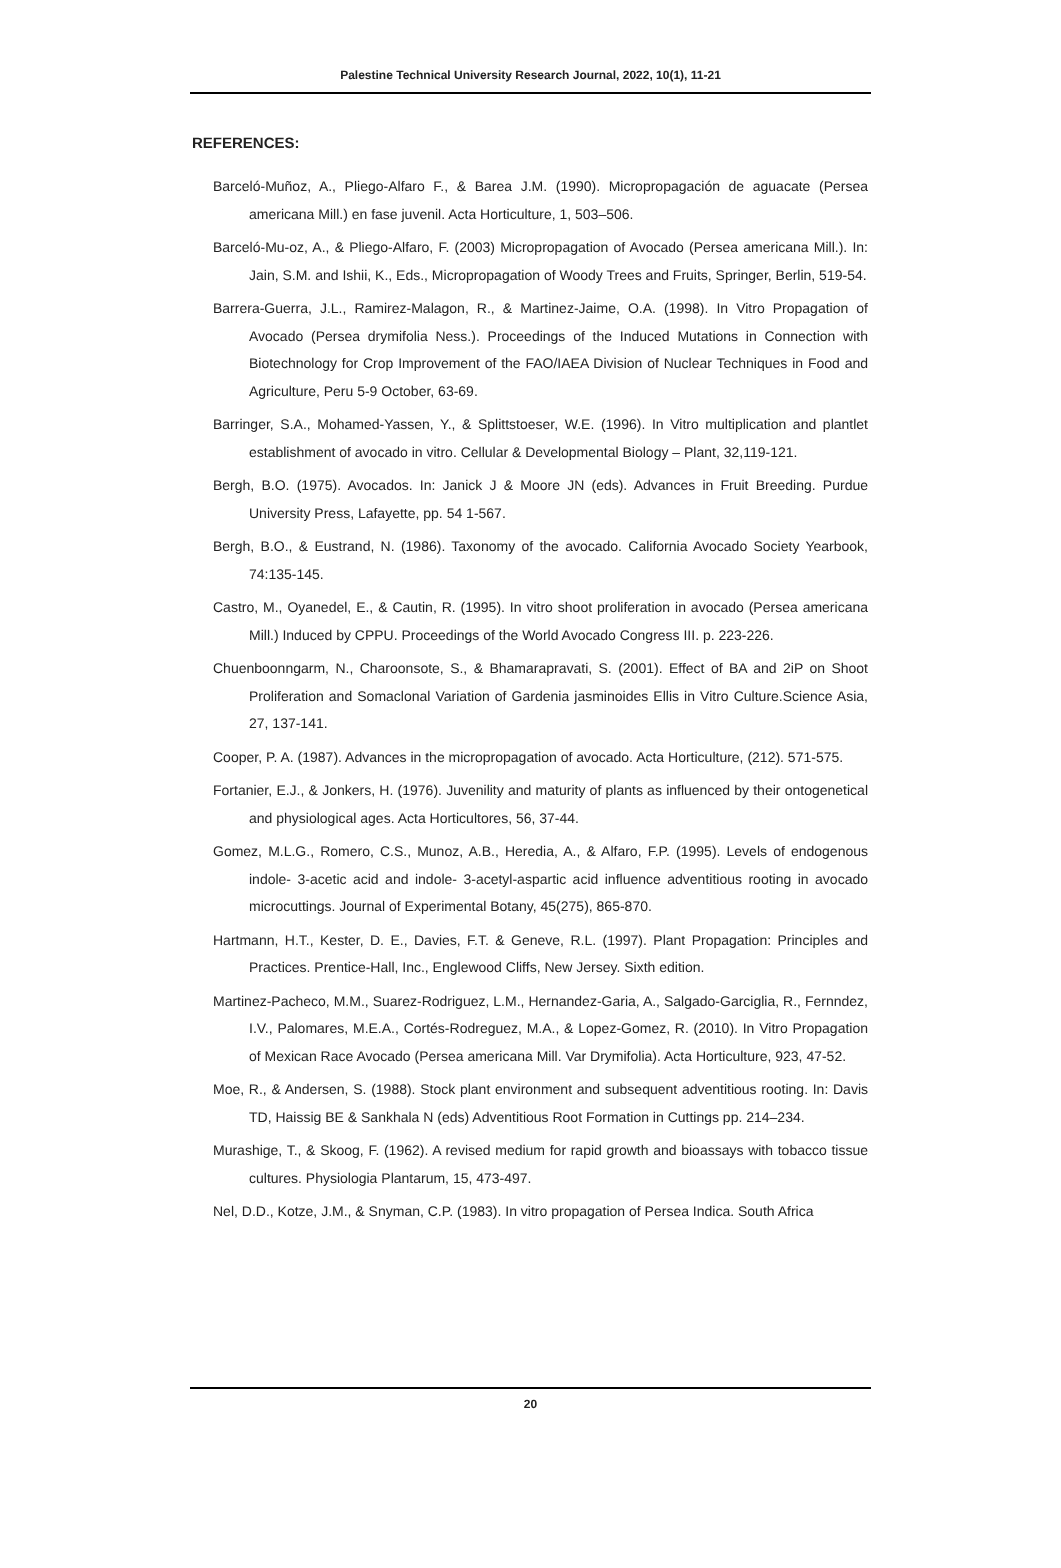Palestine Technical University Research Journal, 2022, 10(1), 11-21
REFERENCES:
Barceló-Muñoz, A., Pliego-Alfaro F., & Barea J.M. (1990). Micropropagación de aguacate (Persea americana Mill.) en fase juvenil. Acta Horticulture, 1, 503–506.
Barceló-Mu-oz, A., & Pliego-Alfaro, F. (2003) Micropropagation of Avocado (Persea americana Mill.). In: Jain, S.M. and Ishii, K., Eds., Micropropagation of Woody Trees and Fruits, Springer, Berlin, 519-54.
Barrera-Guerra, J.L., Ramirez-Malagon, R., & Martinez-Jaime, O.A. (1998). In Vitro Propagation of Avocado (Persea drymifolia Ness.). Proceedings of the Induced Mutations in Connection with Biotechnology for Crop Improvement of the FAO/IAEA Division of Nuclear Techniques in Food and Agriculture, Peru 5-9 October, 63-69.
Barringer, S.A., Mohamed-Yassen, Y., & Splittstoeser, W.E. (1996). In Vitro multiplication and plantlet establishment of avocado in vitro. Cellular & Developmental Biology – Plant, 32,119-121.
Bergh, B.O. (1975). Avocados. In: Janick J & Moore JN (eds). Advances in Fruit Breeding. Purdue University Press, Lafayette, pp. 54 1-567.
Bergh, B.O., & Eustrand, N. (1986). Taxonomy of the avocado. California Avocado Society Yearbook, 74:135-145.
Castro, M., Oyanedel, E., & Cautin, R. (1995). In vitro shoot proliferation in avocado (Persea americana Mill.) Induced by CPPU. Proceedings of the World Avocado Congress III. p. 223-226.
Chuenboonngarm, N., Charoonsote, S., & Bhamarapravati, S. (2001). Effect of BA and 2iP on Shoot Proliferation and Somaclonal Variation of Gardenia jasminoides Ellis in Vitro Culture.Science Asia, 27, 137-141.
Cooper, P. A. (1987). Advances in the micropropagation of avocado. Acta Horticulture, (212). 571-575.
Fortanier, E.J., & Jonkers, H. (1976). Juvenility and maturity of plants as influenced by their ontogenetical and physiological ages. Acta Horticultores, 56, 37-44.
Gomez, M.L.G., Romero, C.S., Munoz, A.B., Heredia, A., & Alfaro, F.P. (1995). Levels of endogenous indole- 3-acetic acid and indole- 3-acetyl-aspartic acid influence adventitious rooting in avocado microcuttings. Journal of Experimental Botany, 45(275), 865-870.
Hartmann, H.T., Kester, D. E., Davies, F.T. & Geneve, R.L. (1997). Plant Propagation: Principles and Practices. Prentice-Hall, Inc., Englewood Cliffs, New Jersey. Sixth edition.
Martinez-Pacheco, M.M., Suarez-Rodriguez, L.M., Hernandez-Garia, A., Salgado-Garciglia, R., Fernndez, I.V., Palomares, M.E.A., Cortés-Rodreguez, M.A., & Lopez-Gomez, R. (2010). In Vitro Propagation of Mexican Race Avocado (Persea americana Mill. Var Drymifolia). Acta Horticulture, 923, 47-52.
Moe, R., & Andersen, S. (1988). Stock plant environment and subsequent adventitious rooting. In: Davis TD, Haissig BE & Sankhala N (eds) Adventitious Root Formation in Cuttings pp. 214–234.
Murashige, T., & Skoog, F. (1962). A revised medium for rapid growth and bioassays with tobacco tissue cultures. Physiologia Plantarum, 15, 473-497.
Nel, D.D., Kotze, J.M., & Snyman, C.P. (1983). In vitro propagation of Persea Indica. South Africa
20